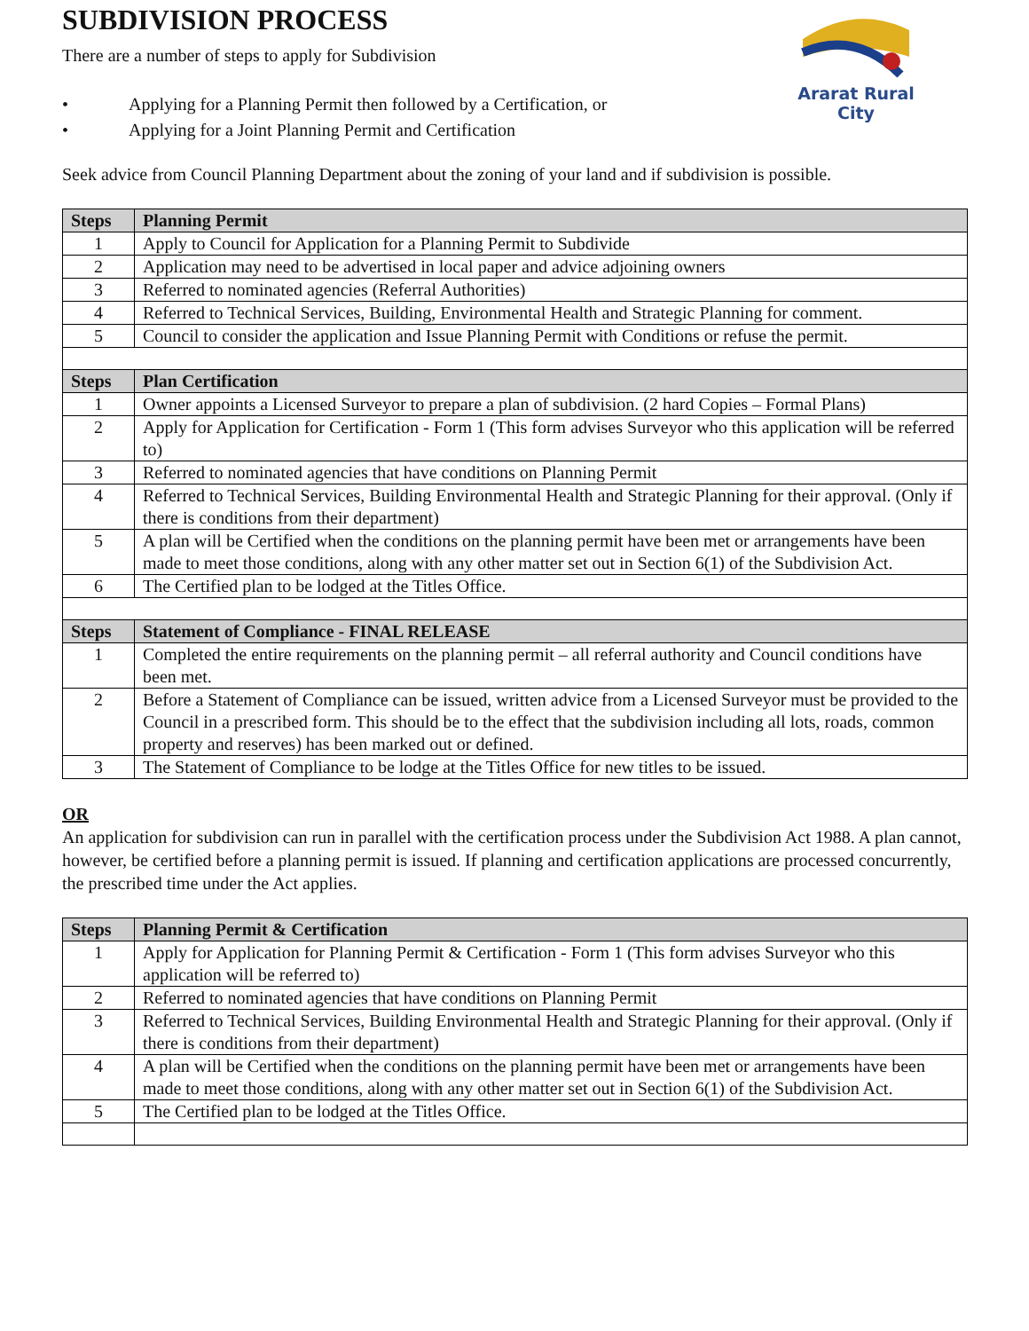Ararat Rural City
SUBDIVISION PROCESS
There are a number of steps to apply for Subdivision
• Applying for a Planning Permit then followed by a Certification, or
• Applying for a Joint Planning Permit and Certification
Seek advice from Council Planning Department about the zoning of your land and if subdivision is possible.
| Steps | Planning Permit |
| --- | --- |
| 1 | Apply to Council for Application for a Planning Permit to Subdivide |
| 2 | Application may need to be advertised in local paper and advice adjoining owners |
| 3 | Referred to nominated agencies (Referral Authorities) |
| 4 | Referred to Technical Services, Building, Environmental Health and Strategic Planning for comment. |
| 5 | Council to consider the application and Issue Planning Permit with Conditions or refuse the permit. |
| Steps | Plan Certification |
| 1 | Owner appoints a Licensed Surveyor to prepare a plan of subdivision. (2 hard Copies – Formal Plans) |
| 2 | Apply for Application for Certification - Form 1 (This form advises Surveyor who this application will be referred to) |
| 3 | Referred to nominated agencies that have conditions on Planning Permit |
| 4 | Referred to Technical Services, Building Environmental Health and Strategic Planning for their approval. (Only if there is conditions from their department) |
| 5 | A plan will be Certified when the conditions on the planning permit have been met or arrangements have been made to meet those conditions, along with any other matter set out in Section 6(1) of the Subdivision Act. |
| 6 | The Certified plan to be lodged at the Titles Office. |
| Steps | Statement of Compliance - FINAL RELEASE |
| 1 | Completed the entire requirements on the planning permit – all referral authority and Council conditions have been met. |
| 2 | Before a Statement of Compliance can be issued, written advice from a Licensed Surveyor must be provided to the Council in a prescribed form. This should be to the effect that the subdivision including all lots, roads, common property and reserves) has been marked out or defined. |
| 3 | The Statement of Compliance to be lodge at the Titles Office for new titles to be issued. |
OR
An application for subdivision can run in parallel with the certification process under the Subdivision Act 1988. A plan cannot, however, be certified before a planning permit is issued. If planning and certification applications are processed concurrently, the prescribed time under the Act applies.
| Steps | Planning Permit & Certification |
| --- | --- |
| 1 | Apply for Application for Planning Permit & Certification - Form 1 (This form advises Surveyor who this application will be referred to) |
| 2 | Referred to nominated agencies that have conditions on Planning Permit |
| 3 | Referred to Technical Services, Building Environmental Health and Strategic Planning for their approval. (Only if there is conditions from their department) |
| 4 | A plan will be Certified when the conditions on the planning permit have been met or arrangements have been made to meet those conditions, along with any other matter set out in Section 6(1) of the Subdivision Act. |
| 5 | The Certified plan to be lodged at the Titles Office. |